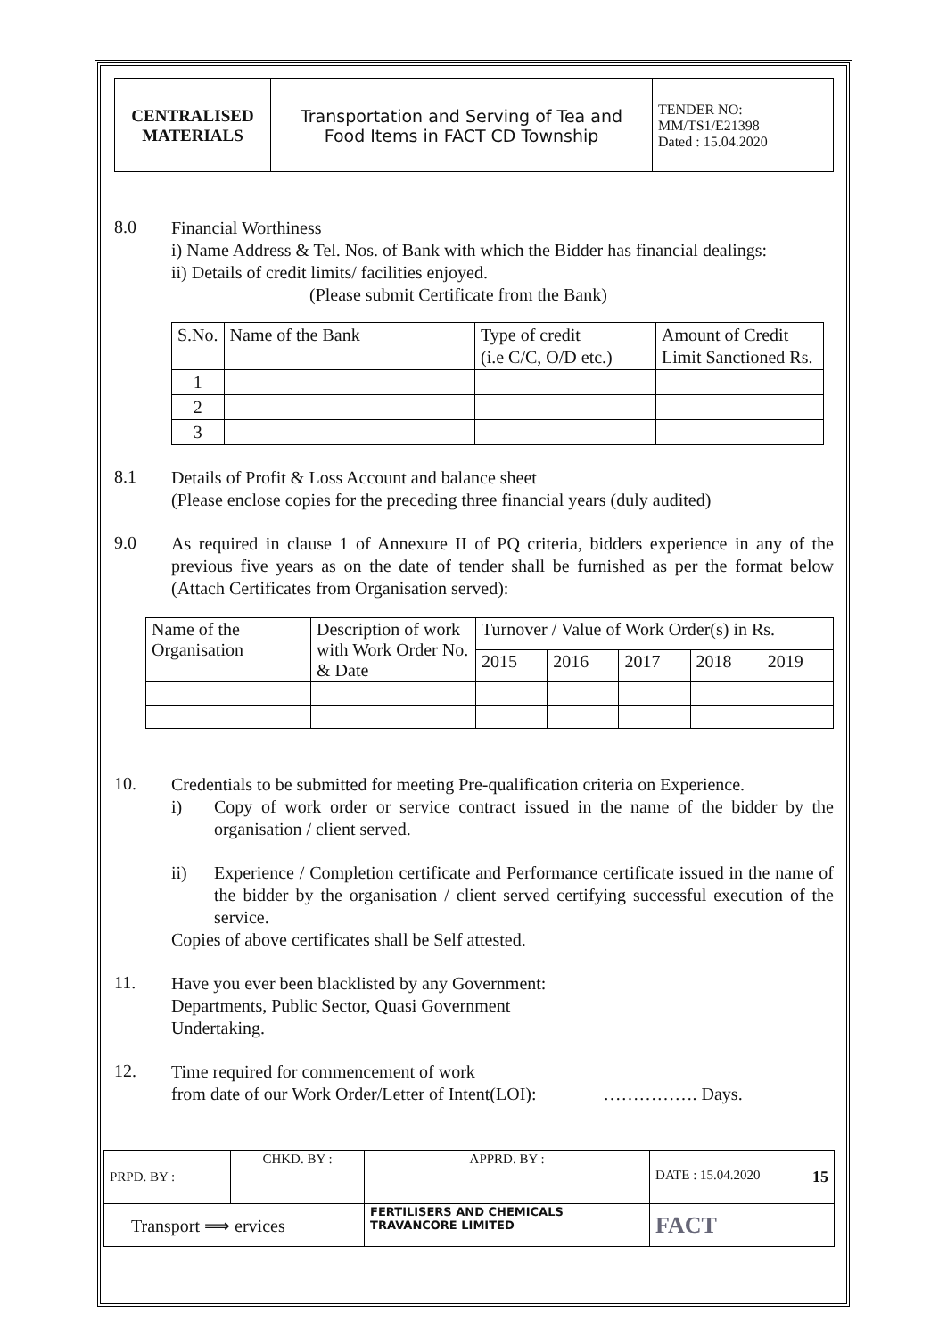| CENTRALISED MATERIALS | Transportation and Serving of Tea and Food Items in FACT CD Township | TENDER NO: MM/TS1/E21398 Dated : 15.04.2020 |
8.0
Financial Worthiness
i) Name Address & Tel. Nos. of Bank with which the Bidder has financial dealings:
ii) Details of credit limits/ facilities enjoyed.
(Please submit Certificate from the Bank)
| S.No. | Name of the Bank | Type of credit (i.e C/C, O/D etc.) | Amount of Credit Limit Sanctioned Rs. |
| --- | --- | --- | --- |
| 1 | | | |
| 2 | | | |
| 3 | | | |
8.1
Details of Profit & Loss Account and balance sheet
(Please enclose copies for the preceding three financial years (duly audited)
9.0
As required in clause 1 of Annexure II of PQ criteria, bidders experience in any of the previous five years as on the date of tender shall be furnished as per the format below (Attach Certificates from Organisation served):
| Name of the Organisation | Description of work with Work Order No. & Date | Turnover / Value of Work Order(s) in Rs. | | | | |
| --- | --- | --- | --- | --- | --- | --- |
| | | 2015 | 2016 | 2017 | 2018 | 2019 |
10.
Credentials to be submitted for meeting Pre-qualification criteria on Experience.
i) Copy of work order or service contract issued in the name of the bidder by the organisation / client served.
ii) Experience / Completion certificate and Performance certificate issued in the name of the bidder by the organisation / client served certifying successful execution of the service.
Copies of above certificates shall be Self attested.
11.
Have you ever been blacklisted by any Government:
Departments, Public Sector, Quasi Government
Undertaking.
12.
Time required for commencement of work
from date of our Work Order/Letter of Intent(LOI): ……………. Days.
| PRPD. BY : | CHKD. BY : | APPRD. BY : | DATE : 15.04.2020 15 |
| Transport ⟹ ervices | | FERTILISERS AND CHEMICALS TRAVANCORE LIMITED | FACT |